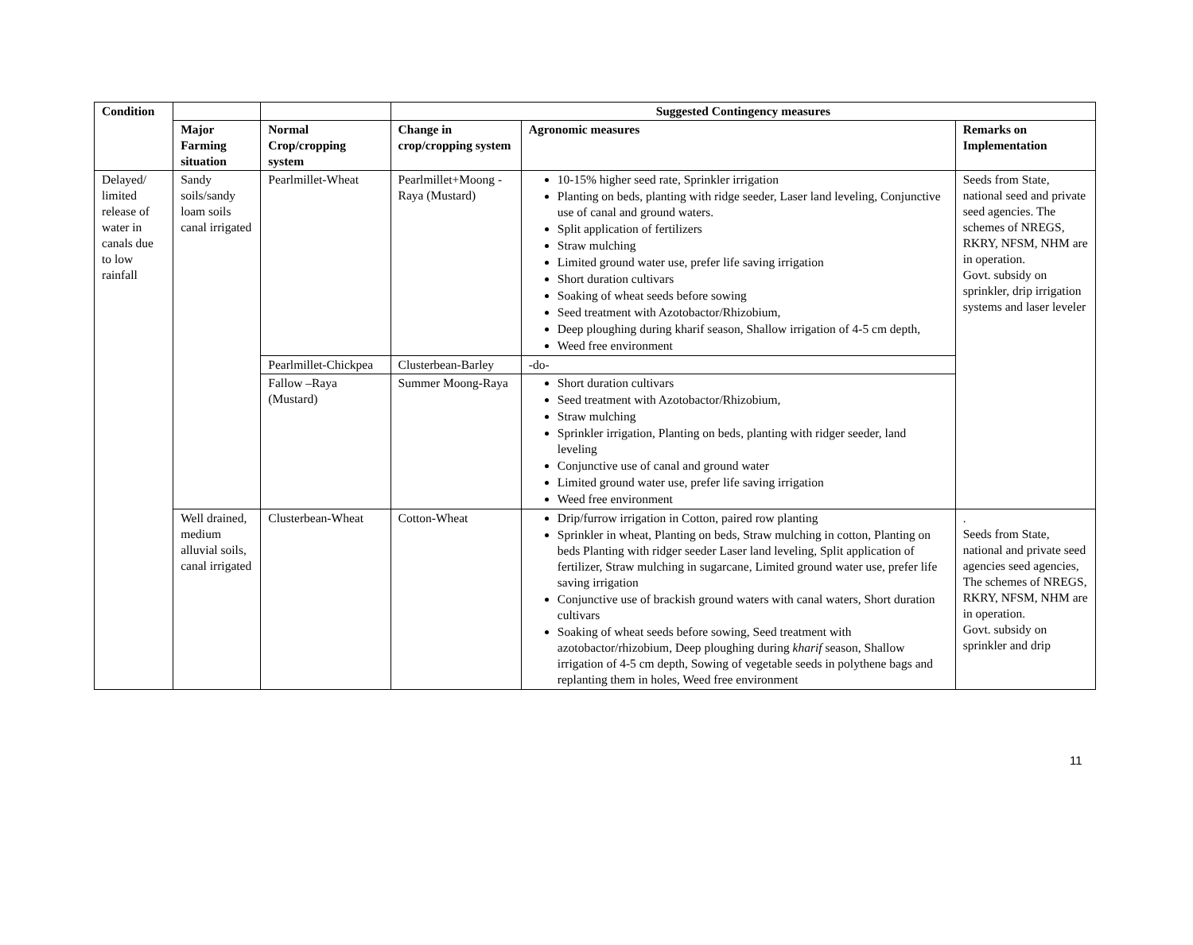| Condition | | | Suggested Contingency measures | | |
| --- | --- | --- | --- | --- | --- |
| | Major Farming situation | Normal Crop/cropping system | Change in crop/cropping system | Agronomic measures | Remarks on Implementation |
| Delayed/ limited release of water in canals due to low rainfall | Sandy soils/sandy loam soils canal irrigated | Pearlmillet-Wheat | Pearlmillet+Moong - Raya (Mustard) | 10-15% higher seed rate, Sprinkler irrigation Planting on beds, planting with ridge seeder, Laser land leveling, Conjunctive use of canal and ground waters. Split application of fertilizers Straw mulching Limited ground water use, prefer life saving irrigation Short duration cultivars Soaking of wheat seeds before sowing Seed treatment with Azotobactor/Rhizobium, Deep ploughing during kharif season, Shallow irrigation of 4-5 cm depth, Weed free environment | Seeds from State, national seed and private seed agencies. The schemes of NREGS, RKRY, NFSM, NHM are in operation. Govt. subsidy on sprinkler, drip irrigation systems and laser leveler |
| | | Pearlmillet-Chickpea | Clusterbean-Barley | -do- | |
| | | Fallow –Raya (Mustard) | Summer Moong-Raya | Short duration cultivars Seed treatment with Azotobactor/Rhizobium, Straw mulching Sprinkler irrigation, Planting on beds, planting with ridger seeder, land leveling Conjunctive use of canal and ground water Limited ground water use, prefer life saving irrigation Weed free environment | |
| | Well drained, medium alluvial soils, canal irrigated | Clusterbean-Wheat | Cotton-Wheat | Drip/furrow irrigation in Cotton, paired row planting Sprinkler in wheat, Planting on beds, Straw mulching in cotton, Planting on beds Planting with ridger seeder Laser land leveling, Split application of fertilizer, Straw mulching in sugarcane, Limited ground water use, prefer life saving irrigation Conjunctive use of brackish ground waters with canal waters, Short duration cultivars Soaking of wheat seeds before sowing, Seed treatment with azotobactor/rhizobium, Deep ploughing during kharif season, Shallow irrigation of 4-5 cm depth, Sowing of vegetable seeds in polythene bags and replanting them in holes, Weed free environment | . Seeds from State, national and private seed agencies seed agencies, The schemes of NREGS, RKRY, NFSM, NHM are in operation. Govt. subsidy on sprinkler and drip |
11